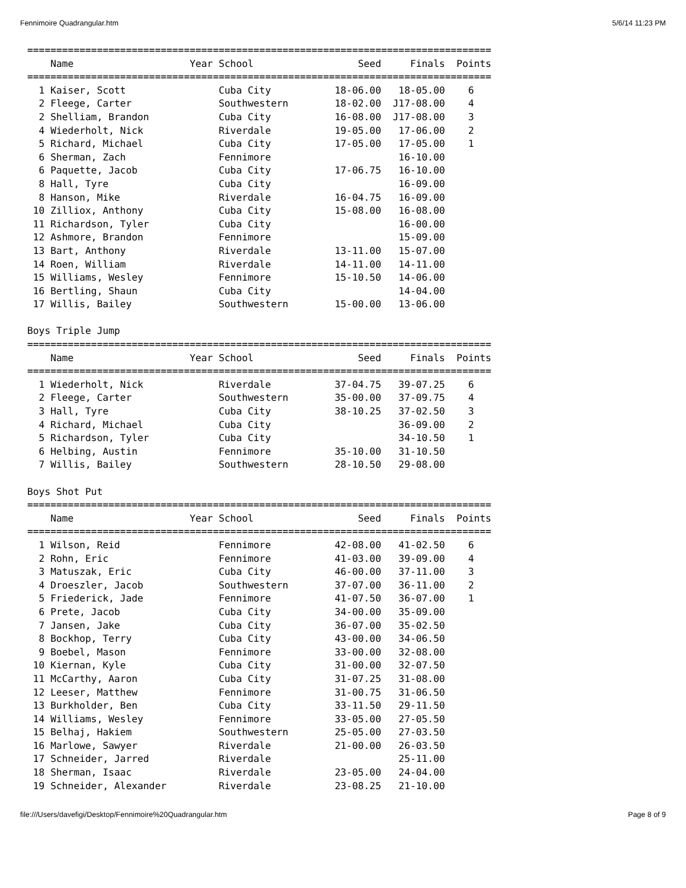Fennimoire Quadrangular.htm 5/6/14 11:23 PM
================================================================================
    Name                    Year School                  Seed     Finals  Points
================================================================================
  1 Kaiser, Scott                Cuba City           18-06.00   18-05.00    6
  2 Fleege, Carter               Southwestern        18-02.00  J17-08.00    4
  2 Shelliam, Brandon            Cuba City           16-08.00  J17-08.00    3
  4 Wiederholt, Nick             Riverdale           19-05.00   17-06.00    2
  5 Richard, Michael             Cuba City           17-05.00   17-05.00    1
  6 Sherman, Zach                Fennimore                      16-10.00
  6 Paquette, Jacob              Cuba City           17-06.75   16-10.00
  8 Hall, Tyre                   Cuba City                      16-09.00
  8 Hanson, Mike                 Riverdale           16-04.75   16-09.00
 10 Zilliox, Anthony             Cuba City           15-08.00   16-08.00
 11 Richardson, Tyler            Cuba City                      16-00.00
 12 Ashmore, Brandon             Fennimore                      15-09.00
 13 Bart, Anthony                Riverdale           13-11.00   15-07.00
 14 Roen, William                Riverdale           14-11.00   14-11.00
 15 Williams, Wesley             Fennimore           15-10.50   14-06.00
 16 Bertling, Shaun              Cuba City                      14-04.00
 17 Willis, Bailey               Southwestern        15-00.00   13-06.00

Boys Triple Jump
================================================================================
    Name                    Year School                  Seed     Finals  Points
================================================================================
  1 Wiederholt, Nick             Riverdale           37-04.75   39-07.25    6
  2 Fleege, Carter               Southwestern        35-00.00   37-09.75    4
  3 Hall, Tyre                   Cuba City           38-10.25   37-02.50    3
  4 Richard, Michael             Cuba City                      36-09.00    2
  5 Richardson, Tyler            Cuba City                      34-10.50    1
  6 Helbing, Austin              Fennimore           35-10.00   31-10.50
  7 Willis, Bailey               Southwestern        28-10.50   29-08.00

Boys Shot Put
================================================================================
    Name                    Year School                  Seed     Finals  Points
================================================================================
  1 Wilson, Reid                 Fennimore           42-08.00   41-02.50    6
  2 Rohn, Eric                   Fennimore           41-03.00   39-09.00    4
  3 Matuszak, Eric               Cuba City           46-00.00   37-11.00    3
  4 Droeszler, Jacob             Southwestern        37-07.00   36-11.00    2
  5 Friederick, Jade             Fennimore           41-07.50   36-07.00    1
  6 Prete, Jacob                 Cuba City           34-00.00   35-09.00
  7 Jansen, Jake                 Cuba City           36-07.00   35-02.50
  8 Bockhop, Terry               Cuba City           43-00.00   34-06.50
  9 Boebel, Mason                Fennimore           33-00.00   32-08.00
 10 Kiernan, Kyle                Cuba City           31-00.00   32-07.50
 11 McCarthy, Aaron              Cuba City           31-07.25   31-08.00
 12 Leeser, Matthew              Fennimore           31-00.75   31-06.50
 13 Burkholder, Ben              Cuba City           33-11.50   29-11.50
 14 Williams, Wesley             Fennimore           33-05.00   27-05.50
 15 Belhaj, Hakiem               Southwestern        25-05.00   27-03.50
 16 Marlowe, Sawyer              Riverdale           21-00.00   26-03.50
 17 Schneider, Jarred            Riverdale                      25-11.00
 18 Sherman, Isaac               Riverdale           23-05.00   24-04.00
 19 Schneider, Alexander         Riverdale           23-08.25   21-10.00
file:///Users/davefigi/Desktop/Fennimoire%20Quadrangular.htm Page 8 of 9